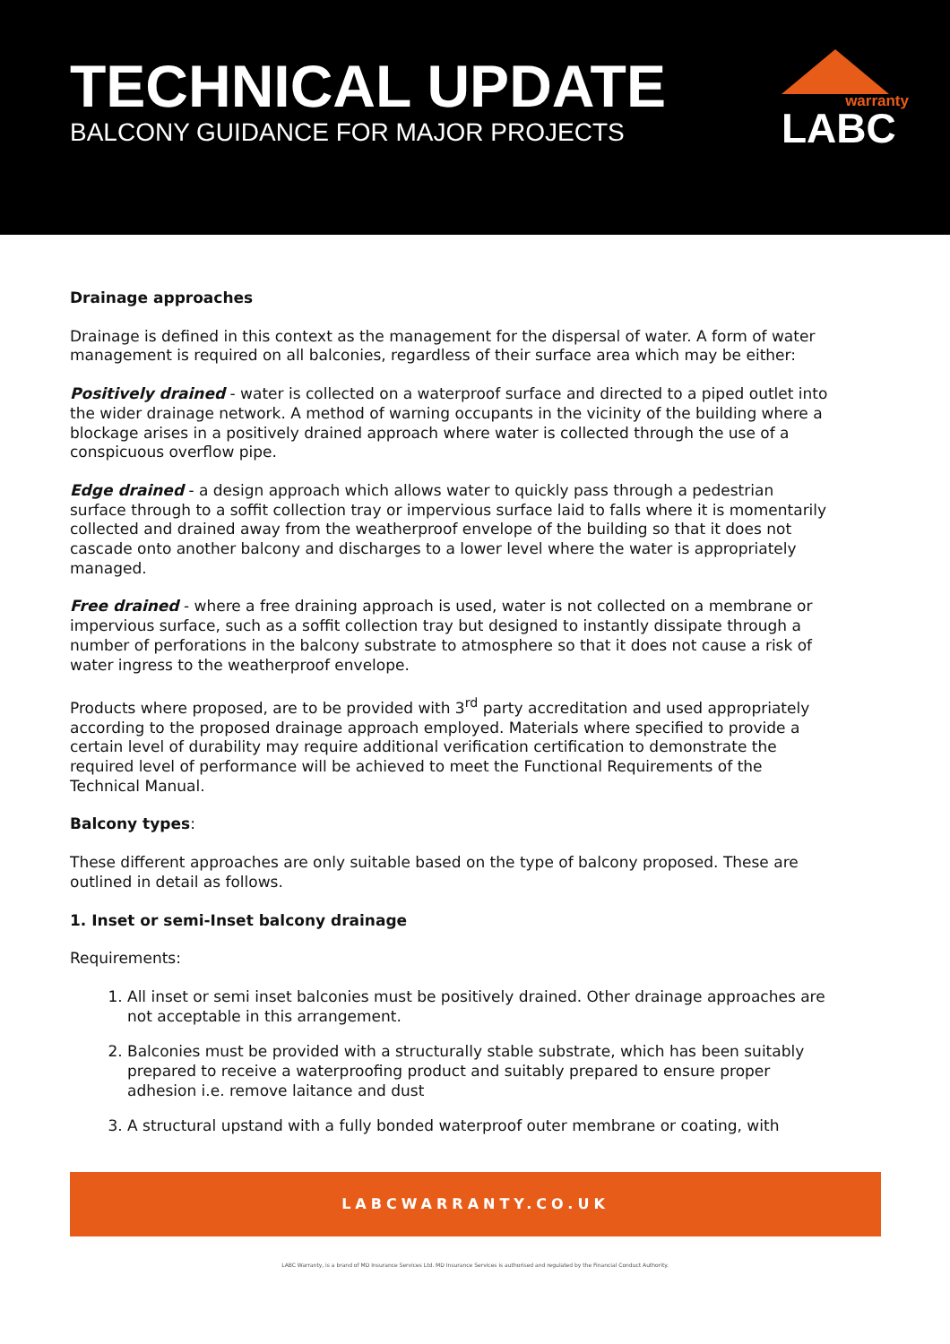TECHNICAL UPDATE
BALCONY GUIDANCE FOR MAJOR PROJECTS
warranty
LABC
Drainage approaches
Drainage is defined in this context as the management for the dispersal of water. A form of water management is required on all balconies, regardless of their surface area which may be either:
Positively drained - water is collected on a waterproof surface and directed to a piped outlet into the wider drainage network. A method of warning occupants in the vicinity of the building where a blockage arises in a positively drained approach where water is collected through the use of a conspicuous overflow pipe.
Edge drained - a design approach which allows water to quickly pass through a pedestrian surface through to a soffit collection tray or impervious surface laid to falls where it is momentarily collected and drained away from the weatherproof envelope of the building so that it does not cascade onto another balcony and discharges to a lower level where the water is appropriately managed.
Free drained - where a free draining approach is used, water is not collected on a membrane or impervious surface, such as a soffit collection tray but designed to instantly dissipate through a number of perforations in the balcony substrate to atmosphere so that it does not cause a risk of water ingress to the weatherproof envelope.
Products where proposed, are to be provided with 3<sup>rd</sup> party accreditation and used appropriately according to the proposed drainage approach employed. Materials where specified to provide a certain level of durability may require additional verification certification to demonstrate the required level of performance will be achieved to meet the Functional Requirements of the Technical Manual.
Balcony types:
These different approaches are only suitable based on the type of balcony proposed. These are outlined in detail as follows.
1. Inset or semi-Inset balcony drainage
Requirements:
1. All inset or semi inset balconies must be positively drained. Other drainage approaches are not acceptable in this arrangement.
2. Balconies must be provided with a structurally stable substrate, which has been suitably prepared to receive a waterproofing product and suitably prepared to ensure proper adhesion i.e. remove laitance and dust
3. A structural upstand with a fully bonded waterproof outer membrane or coating, with
LABCWARRANTY.CO.UK
LABC Warranty, is a brand of MD Insurance Services Ltd. MD Insurance Services is authorised and regulated by the Financial Conduct Authority.